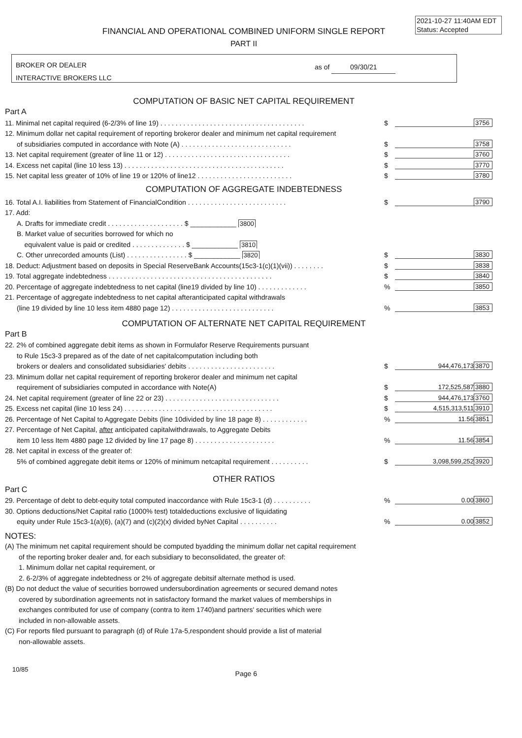2021-10-27 11:40AM EDT
Status: Accepted
FINANCIAL AND OPERATIONAL COMBINED UNIFORM SINGLE REPORT
PART II
BROKER OR DEALER
INTERACTIVE BROKERS LLC
as of 09/30/21
COMPUTATION OF BASIC NET CAPITAL REQUIREMENT
Part A
11. Minimal net capital required (6-2/3% of line 19) . . . . . . . . . . . . . . . . . . . . . . . . . . . . . . . . . . . . . . $ 3756
12. Minimum dollar net capital requirement of reporting brokeror dealer and minimum net capital requirement
of subsidiaries computed in accordance with Note (A) . . . . . . . . . . . . . . . . . . . . . . . . . . . . . $ 3758
13. Net capital requirement (greater of line 11 or 12) . . . . . . . . . . . . . . . . . . . . . . . . . . . . . . . . . $ 3760
14. Excess net capital (line 10 less 13) . . . . . . . . . . . . . . . . . . . . . . . . . . . . . . . . . . . . . . . . . . $ 3770
15. Net capital less greater of 10% of line 19 or 120% of line12 . . . . . . . . . . . . . . . . . . . . . . . . . $ 3780
COMPUTATION OF AGGREGATE INDEBTEDNESS
16. Total A.I. liabilities from Statement of FinancialCondition . . . . . . . . . . . . . . . . . . . . . . . . . . $ 3790
17. Add:
A. Drafts for immediate credit . . . . . . . . . . . . . . . . . . . . $ ____________ 3800
B. Market value of securities borrowed for which no
equivalent value is paid or credited . . . . . . . . . . . . . . $ ____________ 3810
C. Other unrecorded amounts (List) . . . . . . . . . . . . . . . . $ ____________ 3820 $ 3830
18. Deduct: Adjustment based on deposits in Special ReserveBank Accounts(15c3-1(c)(1)(vii)) . . . . . . . . $ 3838
19. Total aggregate indebtedness . . . . . . . . . . . . . . . . . . . . . . . . . . . . . . . . . . . . . . . . . . . $ 3840
20. Percentage of aggregate indebtedness to net capital (line19 divided by line 10) . . . . . . . . . . . . .% 3850
21. Percentage of aggregate indebtedness to net capital afteranticipated capital withdrawals
(line 19 divided by line 10 less item 4880 page 12) . . . . . . . . . . . . . . . . . . . . . . . . . . .% 3853
COMPUTATION OF ALTERNATE NET CAPITAL REQUIREMENT
Part B
22. 2% of combined aggregate debit items as shown in Formulafor Reserve Requirements pursuant
to Rule 15c3-3 prepared as of the date of net capitalcomputation including both
brokers or dealers and consolidated subsidiaries' debits . . . . . . . . . . . . . . . . . . . . . . . $ 944,476,173 3870
23. Minimum dollar net capital requirement of reporting brokeror dealer and minimum net capital
requirement of subsidiaries computed in accordance with Note(A) $ 172,525,587 3880
24. Net capital requirement (greater of line 22 or 23) . . . . . . . . . . . . . . . . . . . . . . . . . . . . . . $ 944,476,173 3760
25. Excess net capital (line 10 less 24) . . . . . . . . . . . . . . . . . . . . . . . . . . . . . . . . . . . . . . . $ 4,515,313,511 3910
26. Percentage of Net Capital to Aggregate Debits (line 10divided by line 18 page 8) . . . . . . . . . . . .% 11.56 3851
27. Percentage of Net Capital, after anticipated capitalwithdrawals, to Aggregate Debits
item 10 less Item 4880 page 12 divided by line 17 page 8) . . . . . . . . . . . . . . . . . . . . .% 11.56 3854
28. Net capital in excess of the greater of:
5% of combined aggregate debit items or 120% of minimum netcapital requirement . . . . . . . . . . $ 3,098,599,252 3920
OTHER RATIOS
Part C
29. Percentage of debt to debt-equity total computed inaccordance with Rule 15c3-1 (d) . . . . . . . . . .% 0.00 3860
30. Options deductions/Net Capital ratio (1000% test) totaldeductions exclusive of liquidating
equity under Rule 15c3-1(a)(6), (a)(7) and (c)(2)(x) divided byNet Capital . . . . . . . . . .% 0.00 3852
NOTES:
(A) The minimum net capital requirement should be computed byadding the minimum dollar net capital requirement
of the reporting broker dealer and, for each subsidiary to beconsolidated, the greater of:
1. Minimum dollar net capital requirement, or
2. 6-2/3% of aggregate indebtedness or 2% of aggregate debitsif alternate method is used.
(B) Do not deduct the value of securities borrowed undersubordination agreements or secured demand notes
covered by subordination agreements not in satisfactory formand the market values of memberships in
exchanges contributed for use of company (contra to item 1740)and partners' securities which were
included in non-allowable assets.
(C) For reports filed pursuant to paragraph (d) of Rule 17a-5,respondent should provide a list of material
non-allowable assets.
10/85 Page 6